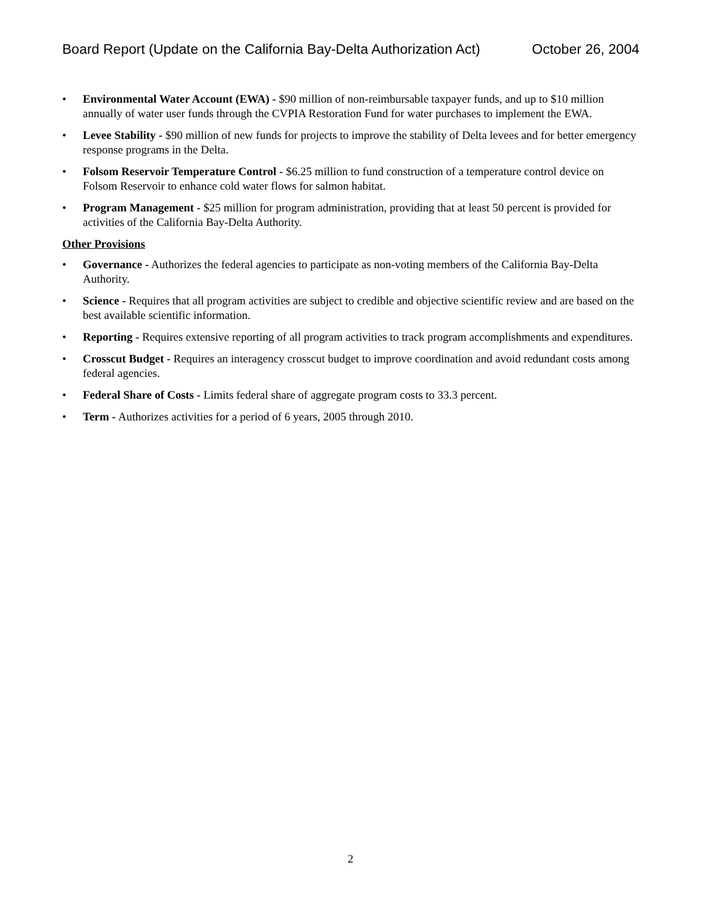Board Report (Update on the California Bay-Delta Authorization Act) October 26, 2004
• Environmental Water Account (EWA) - $90 million of non-reimbursable taxpayer funds, and up to $10 million annually of water user funds through the CVPIA Restoration Fund for water purchases to implement the EWA.
• Levee Stability - $90 million of new funds for projects to improve the stability of Delta levees and for better emergency response programs in the Delta.
• Folsom Reservoir Temperature Control - $6.25 million to fund construction of a temperature control device on Folsom Reservoir to enhance cold water flows for salmon habitat.
• Program Management - $25 million for program administration, providing that at least 50 percent is provided for activities of the California Bay-Delta Authority.
Other Provisions
• Governance - Authorizes the federal agencies to participate as non-voting members of the California Bay-Delta Authority.
• Science - Requires that all program activities are subject to credible and objective scientific review and are based on the best available scientific information.
• Reporting - Requires extensive reporting of all program activities to track program accomplishments and expenditures.
• Crosscut Budget - Requires an interagency crosscut budget to improve coordination and avoid redundant costs among federal agencies.
• Federal Share of Costs - Limits federal share of aggregate program costs to 33.3 percent.
• Term - Authorizes activities for a period of 6 years, 2005 through 2010.
2